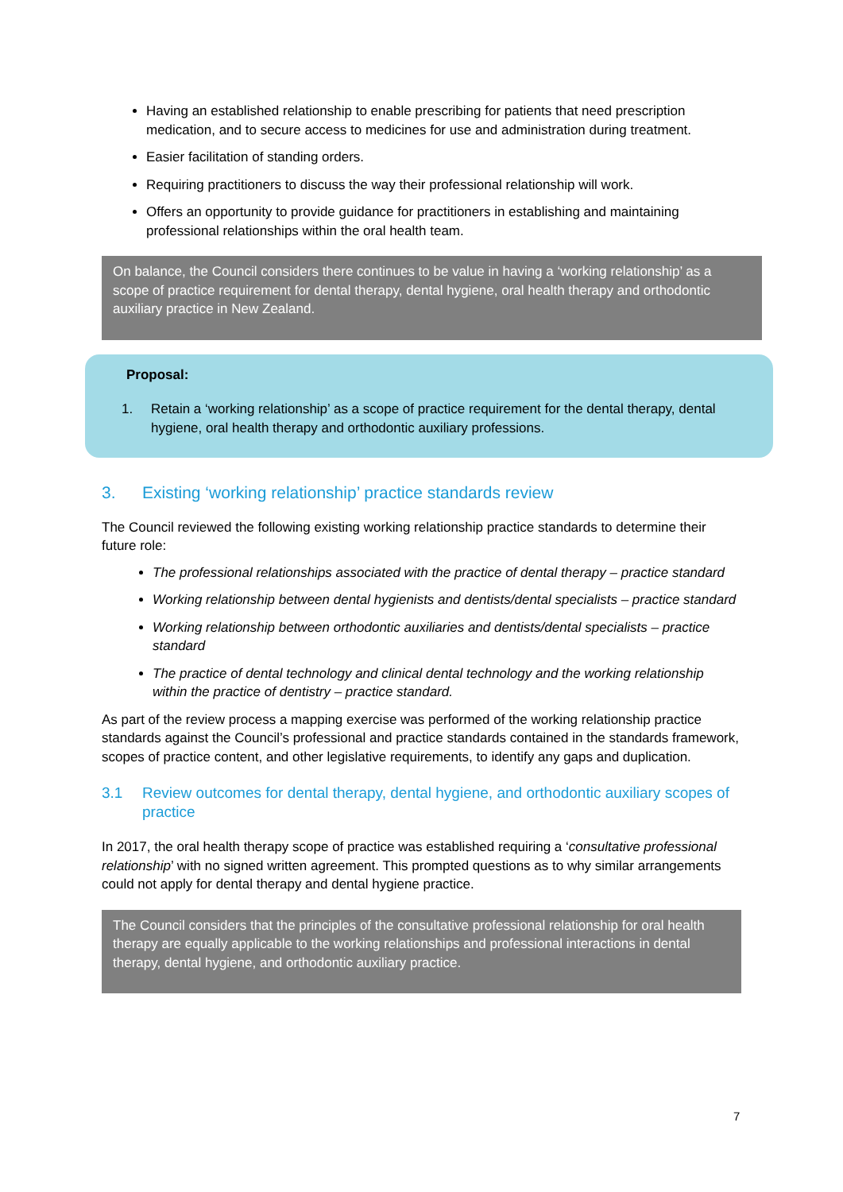Having an established relationship to enable prescribing for patients that need prescription medication, and to secure access to medicines for use and administration during treatment.
Easier facilitation of standing orders.
Requiring practitioners to discuss the way their professional relationship will work.
Offers an opportunity to provide guidance for practitioners in establishing and maintaining professional relationships within the oral health team.
On balance, the Council considers there continues to be value in having a ‘working relationship’ as a scope of practice requirement for dental therapy, dental hygiene, oral health therapy and orthodontic auxiliary practice in New Zealand.
Proposal:
1. Retain a ‘working relationship’ as a scope of practice requirement for the dental therapy, dental hygiene, oral health therapy and orthodontic auxiliary professions.
3. Existing ‘working relationship’ practice standards review
The Council reviewed the following existing working relationship practice standards to determine their future role:
The professional relationships associated with the practice of dental therapy – practice standard
Working relationship between dental hygienists and dentists/dental specialists – practice standard
Working relationship between orthodontic auxiliaries and dentists/dental specialists – practice standard
The practice of dental technology and clinical dental technology and the working relationship within the practice of dentistry – practice standard.
As part of the review process a mapping exercise was performed of the working relationship practice standards against the Council’s professional and practice standards contained in the standards framework, scopes of practice content, and other legislative requirements, to identify any gaps and duplication.
3.1 Review outcomes for dental therapy, dental hygiene, and orthodontic auxiliary scopes of practice
In 2017, the oral health therapy scope of practice was established requiring a ‘consultative professional relationship’ with no signed written agreement. This prompted questions as to why similar arrangements could not apply for dental therapy and dental hygiene practice.
The Council considers that the principles of the consultative professional relationship for oral health therapy are equally applicable to the working relationships and professional interactions in dental therapy, dental hygiene, and orthodontic auxiliary practice.
7